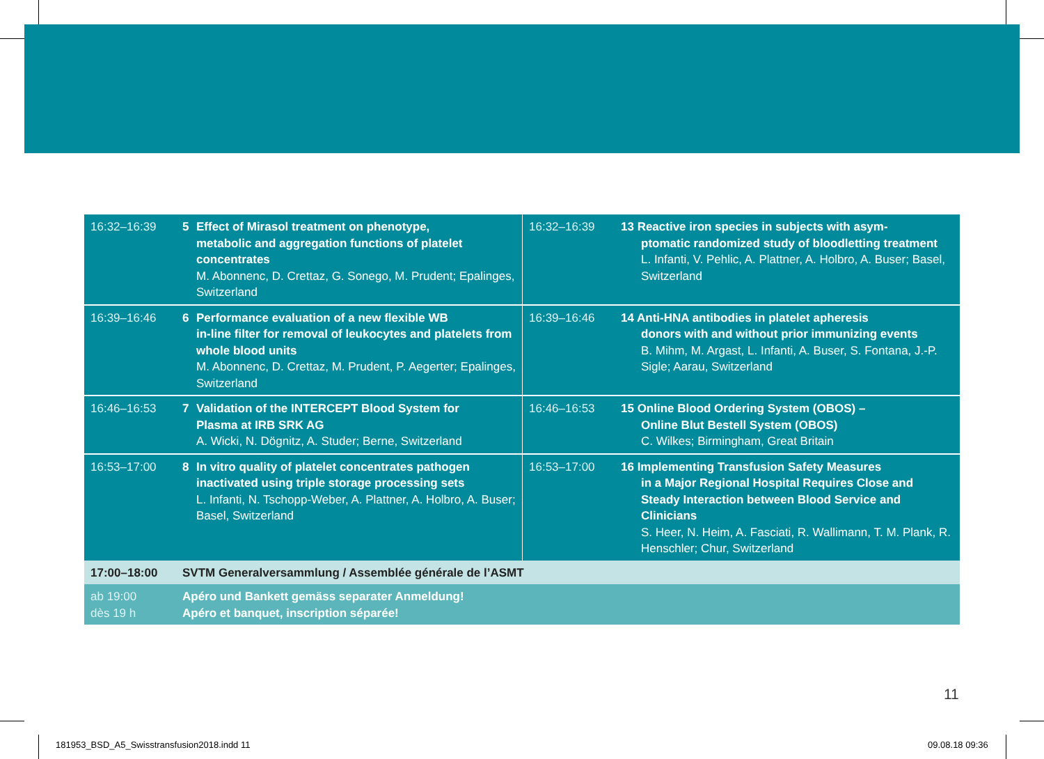| 16:32–16:39 | 5 Effect of Mirasol treatment on phenotype, metabolic and aggregation functions of platelet concentrates M. Abonnenc, D. Crettaz, G. Sonego, M. Prudent; Epalinges, Switzerland | 16:32–16:39 | 13 Reactive iron species in subjects with asym- ptomatic randomized study of bloodletting treatment L. Infanti, V. Pehlic, A. Plattner, A. Holbro, A. Buser; Basel, Switzerland |
| 16:39–16:46 | 6 Performance evaluation of a new flexible WB in-line filter for removal of leukocytes and platelets from whole blood units M. Abonnenc, D. Crettaz, M. Prudent, P. Aegerter; Epalinges, Switzerland | 16:39–16:46 | 14 Anti-HNA antibodies in platelet apheresis donors with and without prior immunizing events B. Mihm, M. Argast, L. Infanti, A. Buser, S. Fontana, J.-P. Sigle; Aarau, Switzerland |
| 16:46–16:53 | 7 Validation of the INTERCEPT Blood System for Plasma at IRB SRK AG A. Wicki, N. Dögnitz, A. Studer; Berne, Switzerland | 16:46–16:53 | 15 Online Blood Ordering System (OBOS) – Online Blut Bestell System (OBOS) C. Wilkes; Birmingham, Great Britain |
| 16:53–17:00 | 8 In vitro quality of platelet concentrates pathogen inactivated using triple storage processing sets L. Infanti, N. Tschopp-Weber, A. Plattner, A. Holbro, A. Buser; Basel, Switzerland | 16:53–17:00 | 16 Implementing Transfusion Safety Measures in a Major Regional Hospital Requires Close and Steady Interaction between Blood Service and Clinicians S. Heer, N. Heim, A. Fasciati, R. Wallimann, T. M. Plank, R. Henschler; Chur, Switzerland |
| 17:00–18:00 | SVTM Generalversammlung / Assemblée générale de l’ASMT | | |
| ab 19:00 dès 19 h | Apéro und Bankett gemäss separater Anmeldung! Apéro et banquet, inscription séparée! | | |
11
181953_BSD_A5_Swisstransfusion2018.indd 11
09.08.18 09:36